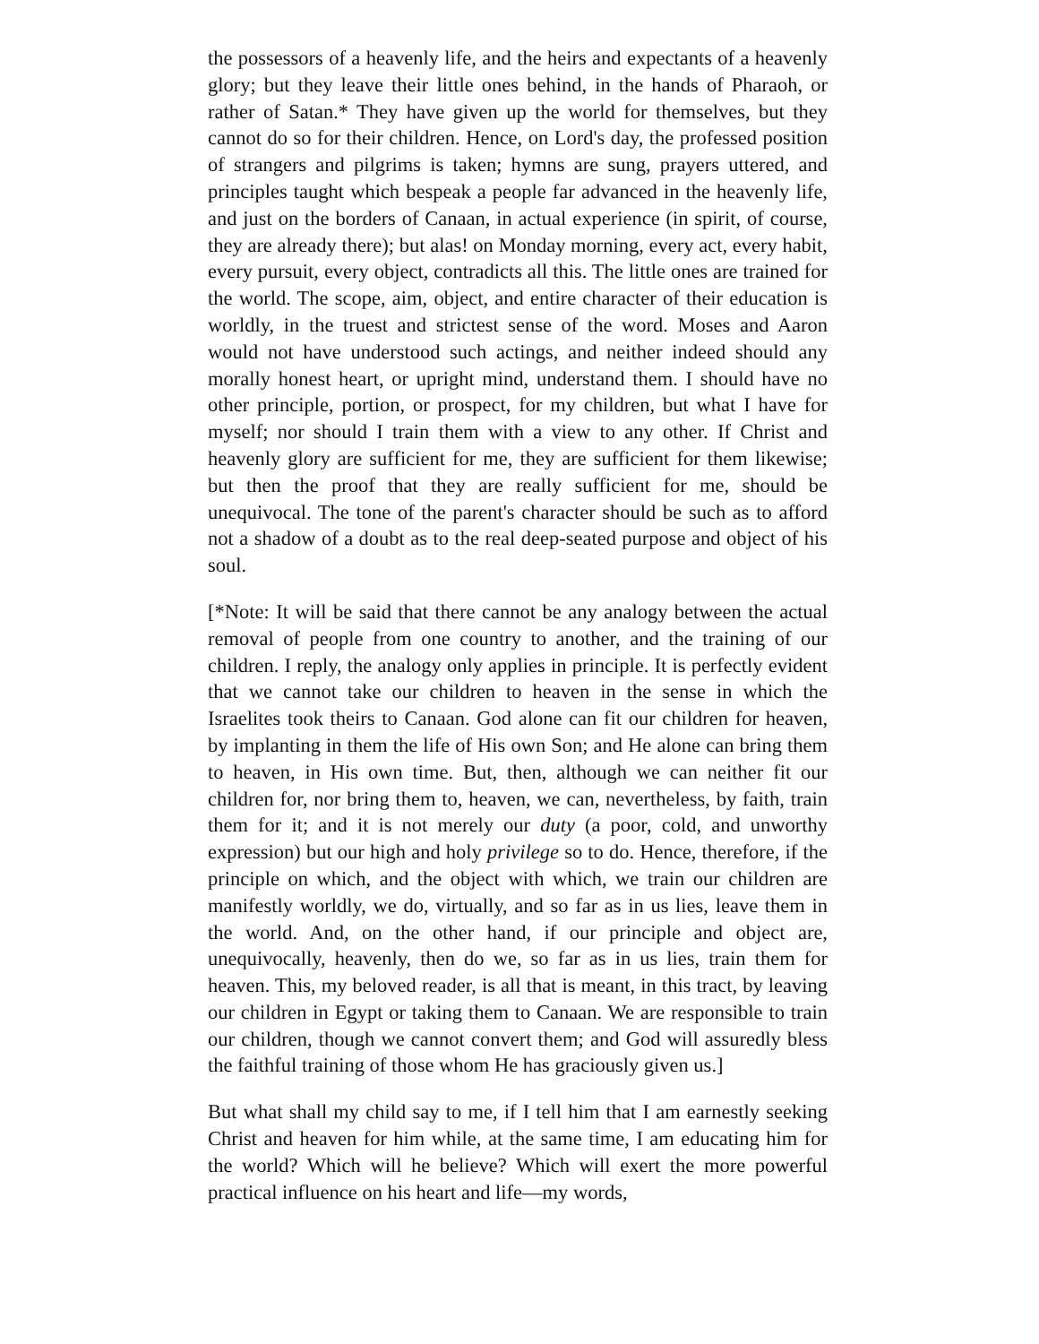the possessors of a heavenly life, and the heirs and expectants of a heavenly glory; but they leave their little ones behind, in the hands of Pharaoh, or rather of Satan.* They have given up the world for themselves, but they cannot do so for their children. Hence, on Lord's day, the professed position of strangers and pilgrims is taken; hymns are sung, prayers uttered, and principles taught which bespeak a people far advanced in the heavenly life, and just on the borders of Canaan, in actual experience (in spirit, of course, they are already there); but alas! on Monday morning, every act, every habit, every pursuit, every object, contradicts all this. The little ones are trained for the world. The scope, aim, object, and entire character of their education is worldly, in the truest and strictest sense of the word. Moses and Aaron would not have understood such actings, and neither indeed should any morally honest heart, or upright mind, understand them. I should have no other principle, portion, or prospect, for my children, but what I have for myself; nor should I train them with a view to any other. If Christ and heavenly glory are sufficient for me, they are sufficient for them likewise; but then the proof that they are really sufficient for me, should be unequivocal. The tone of the parent's character should be such as to afford not a shadow of a doubt as to the real deep-seated purpose and object of his soul.
[*Note: It will be said that there cannot be any analogy between the actual removal of people from one country to another, and the training of our children. I reply, the analogy only applies in principle. It is perfectly evident that we cannot take our children to heaven in the sense in which the Israelites took theirs to Canaan. God alone can fit our children for heaven, by implanting in them the life of His own Son; and He alone can bring them to heaven, in His own time. But, then, although we can neither fit our children for, nor bring them to, heaven, we can, nevertheless, by faith, train them for it; and it is not merely our duty (a poor, cold, and unworthy expression) but our high and holy privilege so to do. Hence, therefore, if the principle on which, and the object with which, we train our children are manifestly worldly, we do, virtually, and so far as in us lies, leave them in the world. And, on the other hand, if our principle and object are, unequivocally, heavenly, then do we, so far as in us lies, train them for heaven. This, my beloved reader, is all that is meant, in this tract, by leaving our children in Egypt or taking them to Canaan. We are responsible to train our children, though we cannot convert them; and God will assuredly bless the faithful training of those whom He has graciously given us.]
But what shall my child say to me, if I tell him that I am earnestly seeking Christ and heaven for him while, at the same time, I am educating him for the world? Which will he believe? Which will exert the more powerful practical influence on his heart and life—my words,